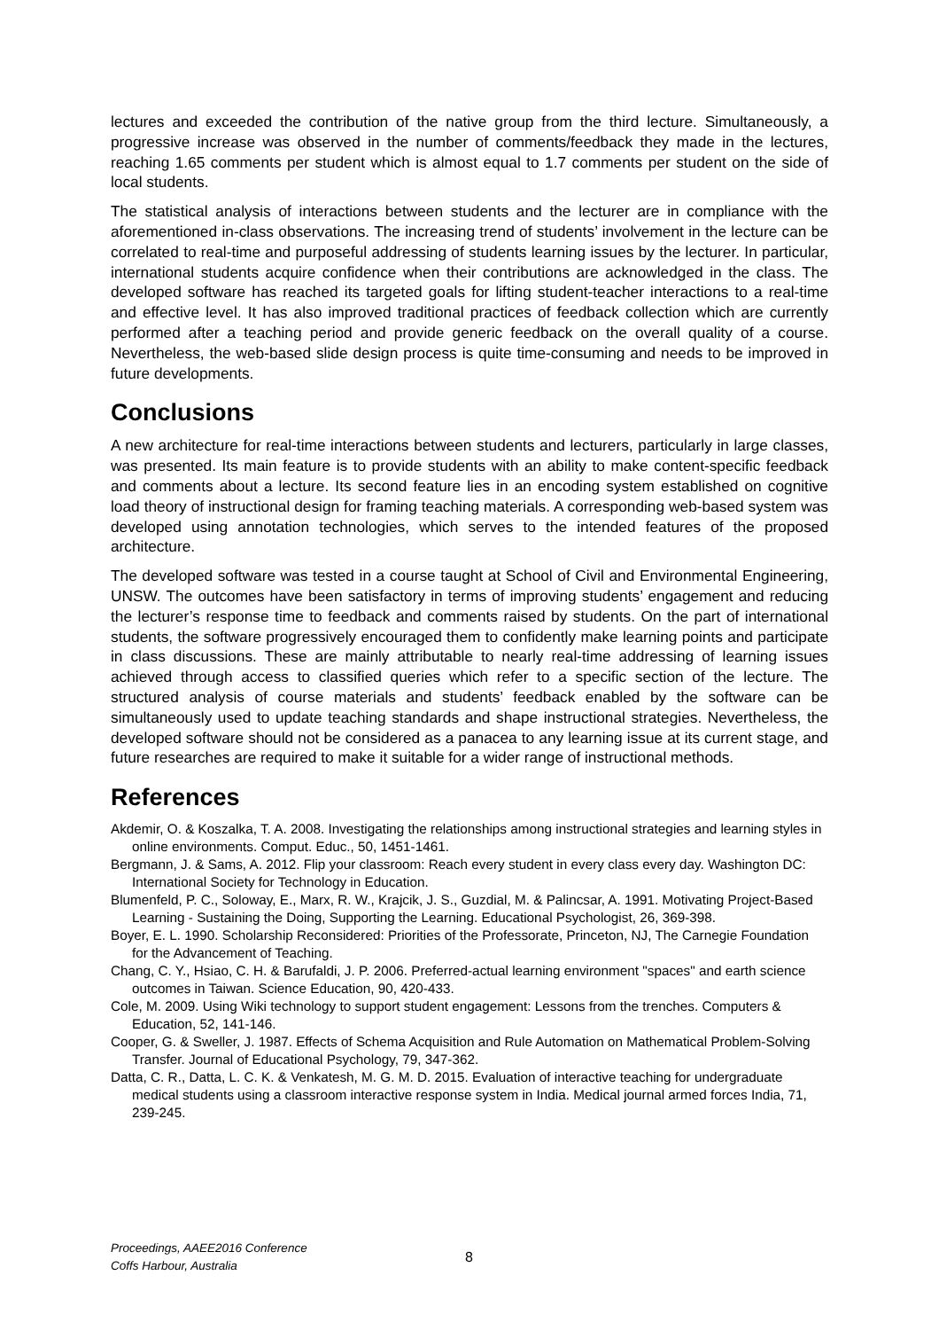lectures and exceeded the contribution of the native group from the third lecture. Simultaneously, a progressive increase was observed in the number of comments/feedback they made in the lectures, reaching 1.65 comments per student which is almost equal to 1.7 comments per student on the side of local students.
The statistical analysis of interactions between students and the lecturer are in compliance with the aforementioned in-class observations. The increasing trend of students’ involvement in the lecture can be correlated to real-time and purposeful addressing of students learning issues by the lecturer. In particular, international students acquire confidence when their contributions are acknowledged in the class. The developed software has reached its targeted goals for lifting student-teacher interactions to a real-time and effective level. It has also improved traditional practices of feedback collection which are currently performed after a teaching period and provide generic feedback on the overall quality of a course. Nevertheless, the web-based slide design process is quite time-consuming and needs to be improved in future developments.
Conclusions
A new architecture for real-time interactions between students and lecturers, particularly in large classes, was presented. Its main feature is to provide students with an ability to make content-specific feedback and comments about a lecture. Its second feature lies in an encoding system established on cognitive load theory of instructional design for framing teaching materials. A corresponding web-based system was developed using annotation technologies, which serves to the intended features of the proposed architecture.
The developed software was tested in a course taught at School of Civil and Environmental Engineering, UNSW. The outcomes have been satisfactory in terms of improving students’ engagement and reducing the lecturer’s response time to feedback and comments raised by students. On the part of international students, the software progressively encouraged them to confidently make learning points and participate in class discussions. These are mainly attributable to nearly real-time addressing of learning issues achieved through access to classified queries which refer to a specific section of the lecture. The structured analysis of course materials and students’ feedback enabled by the software can be simultaneously used to update teaching standards and shape instructional strategies. Nevertheless, the developed software should not be considered as a panacea to any learning issue at its current stage, and future researches are required to make it suitable for a wider range of instructional methods.
References
Akdemir, O. & Koszalka, T. A. 2008. Investigating the relationships among instructional strategies and learning styles in online environments. Comput. Educ., 50, 1451-1461.
Bergmann, J. & Sams, A. 2012. Flip your classroom: Reach every student in every class every day. Washington DC: International Society for Technology in Education.
Blumenfeld, P. C., Soloway, E., Marx, R. W., Krajcik, J. S., Guzdial, M. & Palincsar, A. 1991. Motivating Project-Based Learning - Sustaining the Doing, Supporting the Learning. Educational Psychologist, 26, 369-398.
Boyer, E. L. 1990. Scholarship Reconsidered: Priorities of the Professorate, Princeton, NJ, The Carnegie Foundation for the Advancement of Teaching.
Chang, C. Y., Hsiao, C. H. & Barufaldi, J. P. 2006. Preferred-actual learning environment "spaces" and earth science outcomes in Taiwan. Science Education, 90, 420-433.
Cole, M. 2009. Using Wiki technology to support student engagement: Lessons from the trenches. Computers & Education, 52, 141-146.
Cooper, G. & Sweller, J. 1987. Effects of Schema Acquisition and Rule Automation on Mathematical Problem-Solving Transfer. Journal of Educational Psychology, 79, 347-362.
Datta, C. R., Datta, L. C. K. & Venkatesh, M. G. M. D. 2015. Evaluation of interactive teaching for undergraduate medical students using a classroom interactive response system in India. Medical journal armed forces India, 71, 239-245.
Proceedings, AAEE2016 Conference
Coffs Harbour, Australia
8